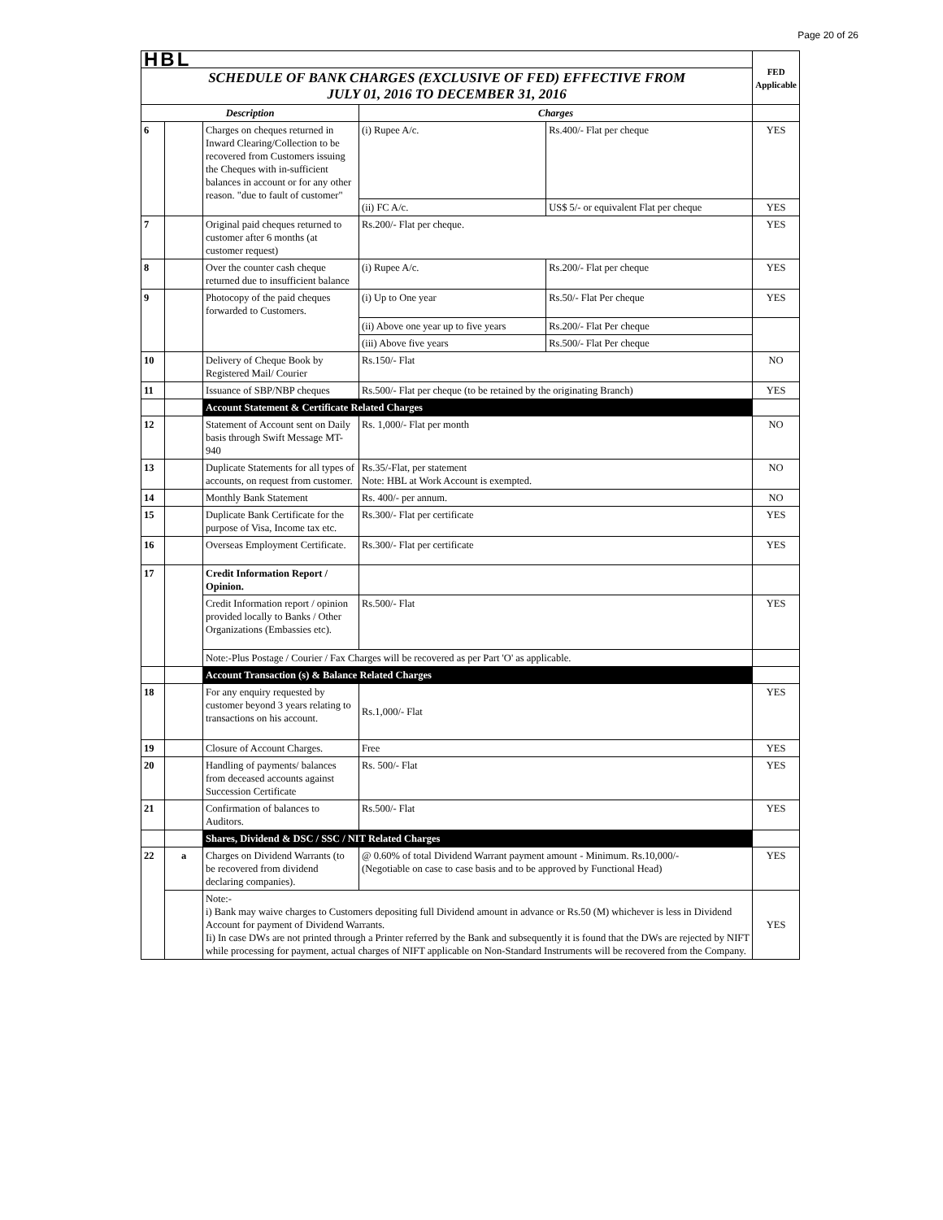Page 20 of 26
| HBL | | | | | FED Applicable |
| SCHEDULE OF BANK CHARGES (EXCLUSIVE OF FED) EFFECTIVE FROM JULY 01, 2016 TO DECEMBER 31, 2016 | | | | | |
| Description | | | Charges | | |
| 6 | | Charges on cheques returned in Inward Clearing/Collection to be recovered from Customers issuing the Cheques with in-sufficient balances in account or for any other reason. "due to fault of customer" | (i) Rupee A/c. | Rs.400/- Flat per cheque | YES |
| | | | (ii) FC A/c. | US$ 5/- or equivalent Flat per cheque | YES |
| 7 | | Original paid cheques returned to customer after 6 months (at customer request) | Rs.200/- Flat per cheque. | | YES |
| 8 | | Over the counter cash cheque returned due to insufficient balance | (i) Rupee A/c. | Rs.200/- Flat per cheque | YES |
| 9 | | Photocopy of the paid cheques forwarded to Customers. | (i) Up to One year | Rs.50/- Flat Per cheque | YES |
| | | | (ii) Above one year up to five years | Rs.200/- Flat Per cheque | |
| | | | (iii) Above five years | Rs.500/- Flat Per cheque | |
| 10 | | Delivery of Cheque Book by Registered Mail/ Courier | Rs.150/- Flat | | NO |
| 11 | | Issuance of SBP/NBP cheques | Rs.500/- Flat per cheque (to be retained by the originating Branch) | | YES |
| | | Account Statement & Certificate Related Charges | | | |
| 12 | | Statement of Account sent on Daily basis through Swift Message MT-940 | Rs. 1,000/- Flat per month | | NO |
| 13 | | Duplicate Statements for all types of accounts, on request from customer. | Rs.35/-Flat, per statement Note: HBL at Work Account is exempted. | | NO |
| 14 | | Monthly Bank Statement | Rs. 400/- per annum. | | NO |
| 15 | | Duplicate Bank Certificate for the purpose of Visa, Income tax etc. | Rs.300/- Flat per certificate | | YES |
| 16 | | Overseas Employment Certificate. | Rs.300/- Flat per certificate | | YES |
| 17 | | Credit Information Report / Opinion. | | | |
| | | Credit Information report / opinion provided locally to Banks / Other Organizations (Embassies etc). | Rs.500/- Flat | | YES |
| | | Note:-Plus Postage / Courier / Fax Charges will be recovered as per Part 'O' as applicable. | | | |
| | | Account Transaction (s) & Balance Related Charges | | | |
| 18 | | For any enquiry requested by customer beyond 3 years relating to transactions on his account. | Rs.1,000/- Flat | | YES |
| 19 | | Closure of Account Charges. | Free | | YES |
| 20 | | Handling of payments/ balances from deceased accounts against Succession Certificate | Rs. 500/- Flat | | YES |
| 21 | | Confirmation of balances to Auditors. | Rs.500/- Flat | | YES |
| | | Shares, Dividend & DSC / SSC / NIT Related Charges | | | |
| 22 | a | Charges on Dividend Warrants (to be recovered from dividend declaring companies). | @ 0.60% of total Dividend Warrant payment amount - Minimum. Rs.10,000/- (Negotiable on case to case basis and to be approved by Functional Head) | | YES |
| | | Note:- i) Bank may waive charges to Customers depositing full Dividend amount in advance or Rs.50 (M) whichever is less in Dividend Account for payment of Dividend Warrants. Ii) In case DWs are not printed through a Printer referred by the Bank and subsequently it is found that the DWs are rejected by NIFT while processing for payment, actual charges of NIFT applicable on Non-Standard Instruments will be recovered from the Company. | | | YES |